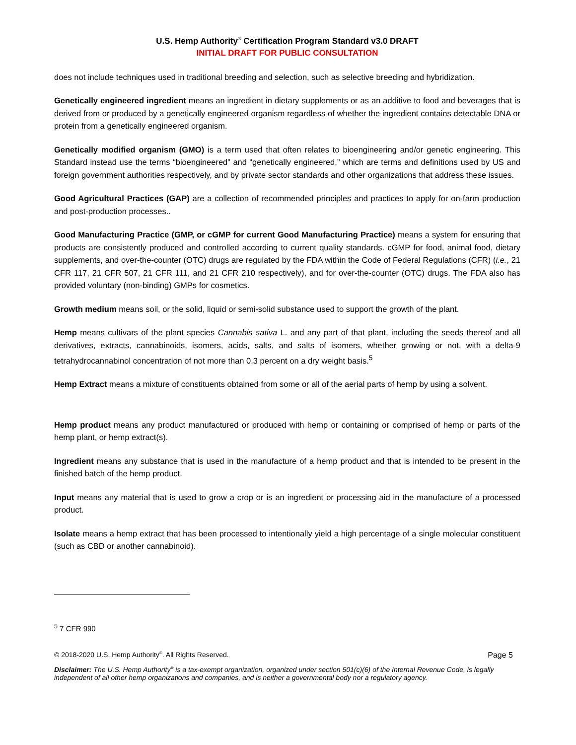U.S. Hemp Authority<sup>®</sup> Certification Program Standard v3.0 DRAFT
INITIAL DRAFT FOR PUBLIC CONSULTATION
does not include techniques used in traditional breeding and selection, such as selective breeding and hybridization.
Genetically engineered ingredient means an ingredient in dietary supplements or as an additive to food and beverages that is derived from or produced by a genetically engineered organism regardless of whether the ingredient contains detectable DNA or protein from a genetically engineered organism.
Genetically modified organism (GMO) is a term used that often relates to bioengineering and/or genetic engineering. This Standard instead use the terms “bioengineered” and “genetically engineered,” which are terms and definitions used by US and foreign government authorities respectively, and by private sector standards and other organizations that address these issues.
Good Agricultural Practices (GAP) are a collection of recommended principles and practices to apply for on-farm production and post-production processes..
Good Manufacturing Practice (GMP, or cGMP for current Good Manufacturing Practice) means a system for ensuring that products are consistently produced and controlled according to current quality standards. cGMP for food, animal food, dietary supplements, and over-the-counter (OTC) drugs are regulated by the FDA within the Code of Federal Regulations (CFR) (i.e., 21 CFR 117, 21 CFR 507, 21 CFR 111, and 21 CFR 210 respectively), and for over-the-counter (OTC) drugs. The FDA also has provided voluntary (non-binding) GMPs for cosmetics.
Growth medium means soil, or the solid, liquid or semi-solid substance used to support the growth of the plant.
Hemp means cultivars of the plant species Cannabis sativa L. and any part of that plant, including the seeds thereof and all derivatives, extracts, cannabinoids, isomers, acids, salts, and salts of isomers, whether growing or not, with a delta-9 tetrahydrocannabinol concentration of not more than 0.3 percent on a dry weight basis.<sup>5</sup>
Hemp Extract means a mixture of constituents obtained from some or all of the aerial parts of hemp by using a solvent.
Hemp product means any product manufactured or produced with hemp or containing or comprised of hemp or parts of the hemp plant, or hemp extract(s).
Ingredient means any substance that is used in the manufacture of a hemp product and that is intended to be present in the finished batch of the hemp product.
Input means any material that is used to grow a crop or is an ingredient or processing aid in the manufacture of a processed product.
Isolate means a hemp extract that has been processed to intentionally yield a high percentage of a single molecular constituent (such as CBD or another cannabinoid).
<sup>5</sup> 7 CFR 990
© 2018-2020 U.S. Hemp Authority<sup>®</sup>. All Rights Reserved. Page 5
Disclaimer: The U.S. Hemp Authority<sup>®</sup> is a tax-exempt organization, organized under section 501(c)(6) of the Internal Revenue Code, is legally independent of all other hemp organizations and companies, and is neither a governmental body nor a regulatory agency.